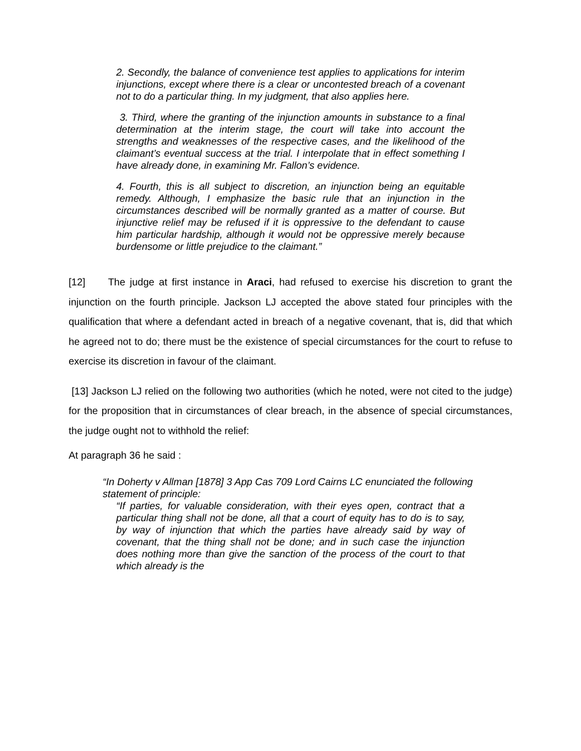2. Secondly, the balance of convenience test applies to applications for interim injunctions, except where there is a clear or uncontested breach of a covenant not to do a particular thing. In my judgment, that also applies here.
3. Third, where the granting of the injunction amounts in substance to a final determination at the interim stage, the court will take into account the strengths and weaknesses of the respective cases, and the likelihood of the claimant’s eventual success at the trial. I interpolate that in effect something I have already done, in examining Mr. Fallon’s evidence.
4. Fourth, this is all subject to discretion, an injunction being an equitable remedy. Although, I emphasize the basic rule that an injunction in the circumstances described will be normally granted as a matter of course. But injunctive relief may be refused if it is oppressive to the defendant to cause him particular hardship, although it would not be oppressive merely because burdensome or little prejudice to the claimant.”
[12] The judge at first instance in Araci, had refused to exercise his discretion to grant the injunction on the fourth principle. Jackson LJ accepted the above stated four principles with the qualification that where a defendant acted in breach of a negative covenant, that is, did that which he agreed not to do; there must be the existence of special circumstances for the court to refuse to exercise its discretion in favour of the claimant.
[13] Jackson LJ relied on the following two authorities (which he noted, were not cited to the judge) for the proposition that in circumstances of clear breach, in the absence of special circumstances, the judge ought not to withhold the relief:
At paragraph 36 he said :
“In Doherty v Allman [1878] 3 App Cas 709 Lord Cairns LC enunciated the following statement of principle:
“If parties, for valuable consideration, with their eyes open, contract that a particular thing shall not be done, all that a court of equity has to do is to say, by way of injunction that which the parties have already said by way of covenant, that the thing shall not be done; and in such case the injunction does nothing more than give the sanction of the process of the court to that which already is the